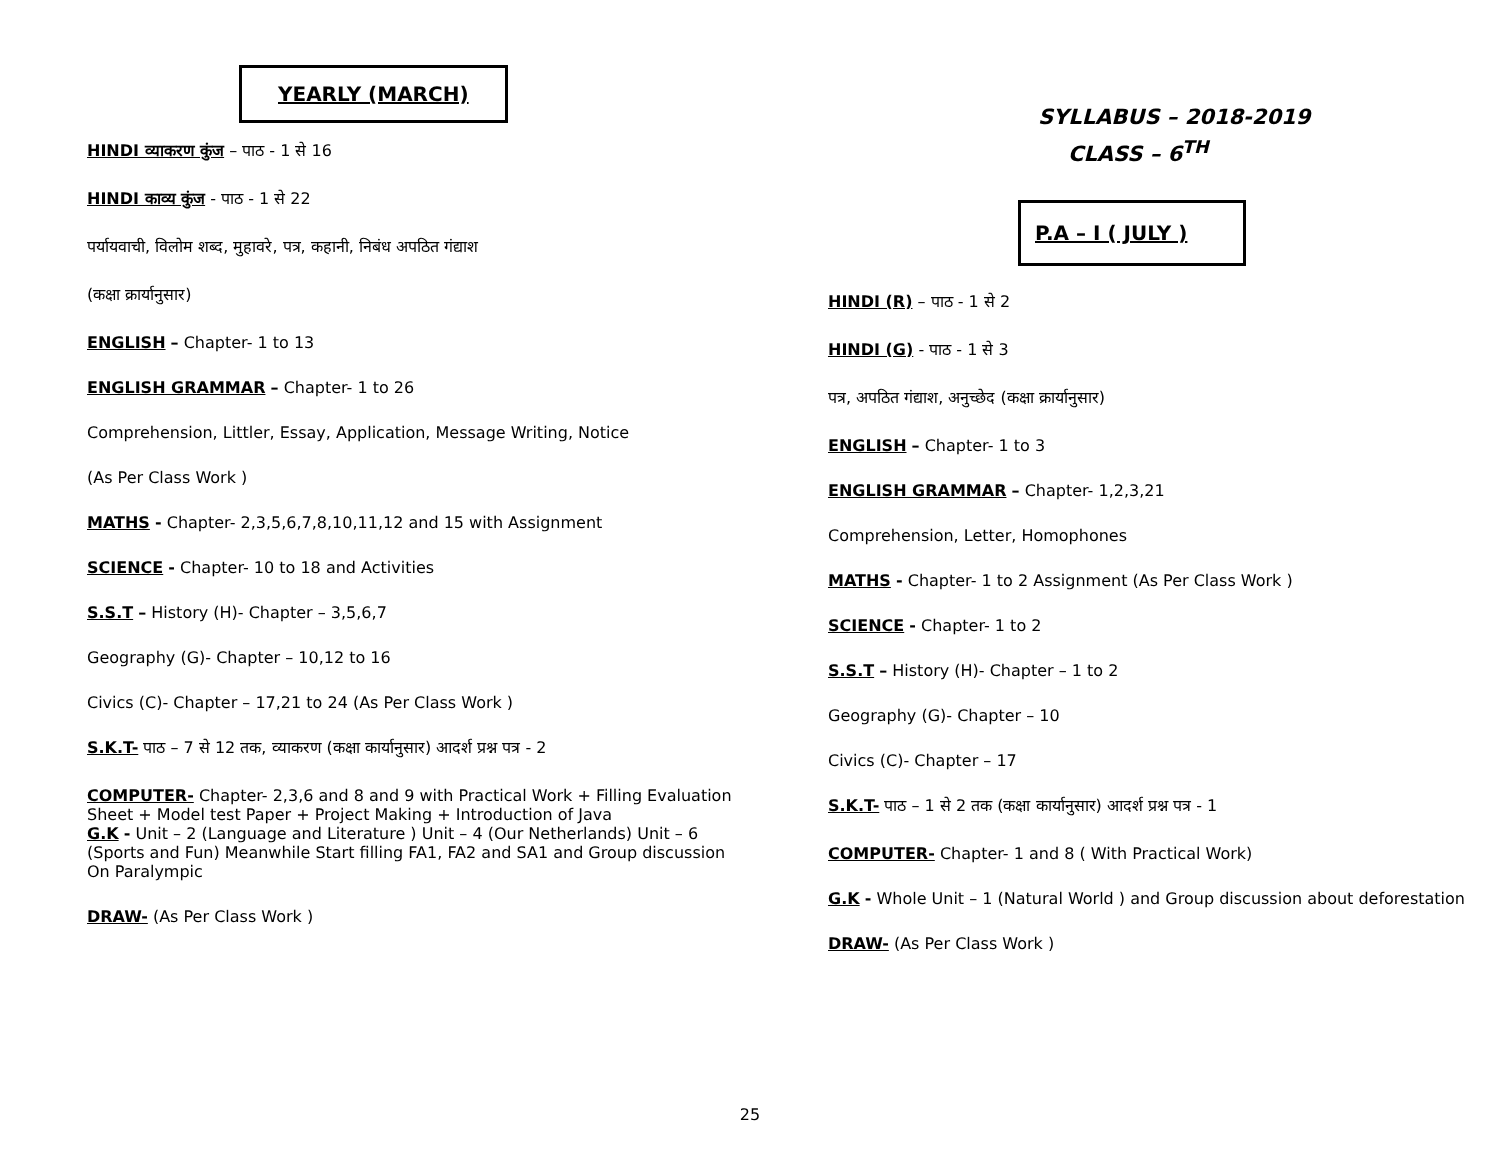YEARLY (MARCH)
HINDI व्याकरण कुंज – पाठ - 1 से 16
HINDI काव्य कुंज - पाठ - 1 से 22
पर्यायवाची, विलोम शब्द, मुहावरे, पत्र, कहानी, निबंध अपठित गंद्याश
(कक्षा क्रार्यानुसार)
ENGLISH – Chapter- 1 to 13
ENGLISH GRAMMAR – Chapter- 1 to 26
Comprehension, Littler, Essay, Application, Message Writing, Notice
(As Per Class Work )
MATHS - Chapter- 2,3,5,6,7,8,10,11,12 and 15 with Assignment
SCIENCE - Chapter- 10 to 18 and Activities
S.S.T – History (H)- Chapter – 3,5,6,7
Geography (G)- Chapter – 10,12 to 16
Civics (C)- Chapter – 17,21 to 24 (As Per Class Work )
S.K.T- पाठ – 7 से 12 तक, व्याकरण (कक्षा कार्यानुसार) आदर्श प्रश्न पत्र - 2
COMPUTER- Chapter- 2,3,6 and 8 and 9 with Practical Work + Filling Evaluation Sheet + Model test Paper + Project Making + Introduction of Java
G.K - Unit – 2 (Language and Literature ) Unit – 4 (Our Netherlands) Unit – 6
(Sports and Fun) Meanwhile Start filling FA1, FA2 and SA1 and Group discussion
On Paralympic
DRAW- (As Per Class Work )
SYLLABUS – 2018-2019
CLASS – 6<sup>TH</sup>
P.A – I ( JULY )
HINDI (R) – पाठ - 1 से 2
HINDI (G) - पाठ - 1 से 3
पत्र, अपठित गंद्याश, अनुच्छेद (कक्षा क्रार्यानुसार)
ENGLISH – Chapter- 1 to 3
ENGLISH GRAMMAR – Chapter- 1,2,3,21
Comprehension, Letter, Homophones
MATHS - Chapter- 1 to 2 Assignment (As Per Class Work )
SCIENCE - Chapter- 1 to 2
S.S.T – History (H)- Chapter – 1 to 2
Geography (G)- Chapter – 10
Civics (C)- Chapter – 17
S.K.T- पाठ – 1 से 2 तक (कक्षा कार्यानुसार) आदर्श प्रश्न पत्र - 1
COMPUTER- Chapter- 1 and 8 ( With Practical Work)
G.K - Whole Unit – 1 (Natural World ) and Group discussion about deforestation
DRAW- (As Per Class Work )
25